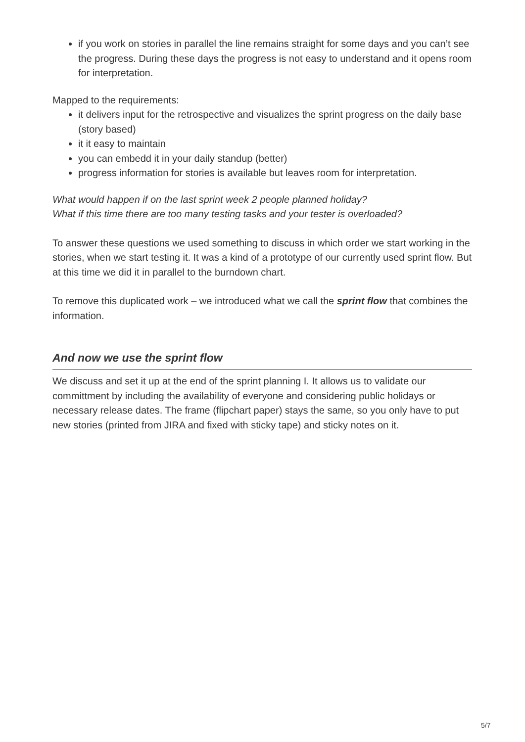if you work on stories in parallel the line remains straight for some days and you can’t see the progress. During these days the progress is not easy to understand and it opens room for interpretation.
Mapped to the requirements:
it delivers input for the retrospective and visualizes the sprint progress on the daily base (story based)
it it easy to maintain
you can embedd it in your daily standup (better)
progress information for stories is available but leaves room for interpretation.
What would happen if on the last sprint week 2 people planned holiday?
What if this time there are too many testing tasks and your tester is overloaded?
To answer these questions we used something to discuss in which order we start working in the stories, when we start testing it. It was a kind of a prototype of our currently used sprint flow. But at this time we did it in parallel to the burndown chart.
To remove this duplicated work – we introduced what we call the sprint flow that combines the information.
And now we use the sprint flow
We discuss and set it up at the end of the sprint planning I. It allows us to validate our committment by including the availability of everyone and considering public holidays or necessary release dates. The frame (flipchart paper) stays the same, so you only have to put new stories (printed from JIRA and fixed with sticky tape) and sticky notes on it.
5/7